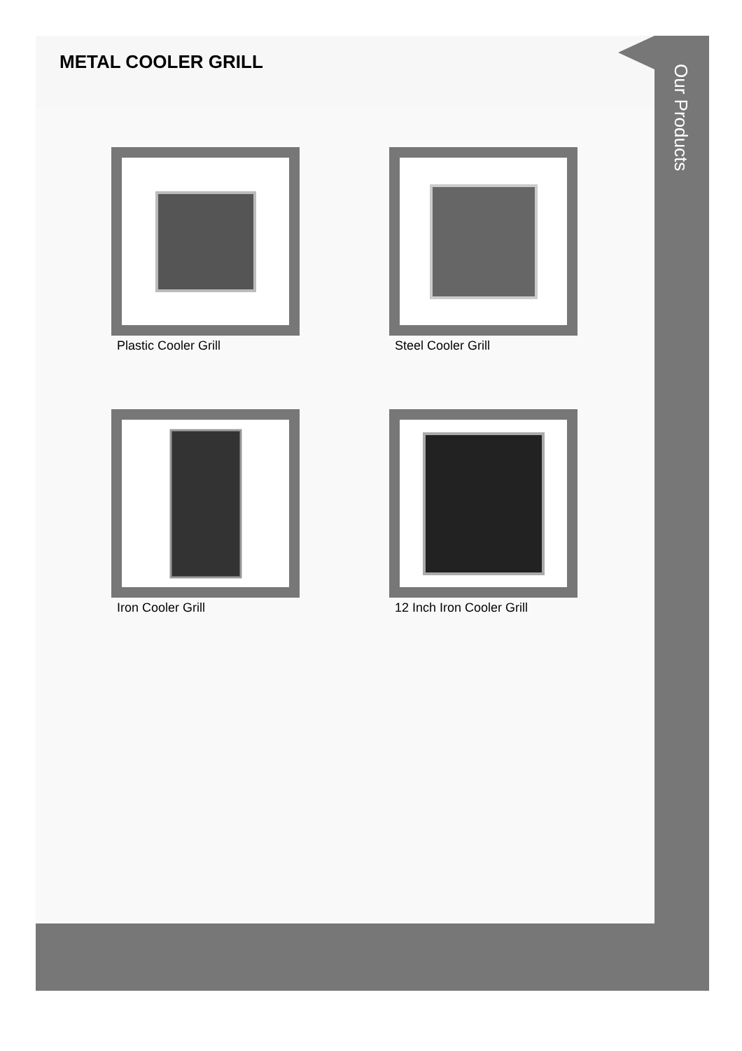METAL COOLER GRILL
Plastic Cooler Grill
Steel Cooler Grill
Iron Cooler Grill
12 Inch Iron Cooler Grill
Our Products